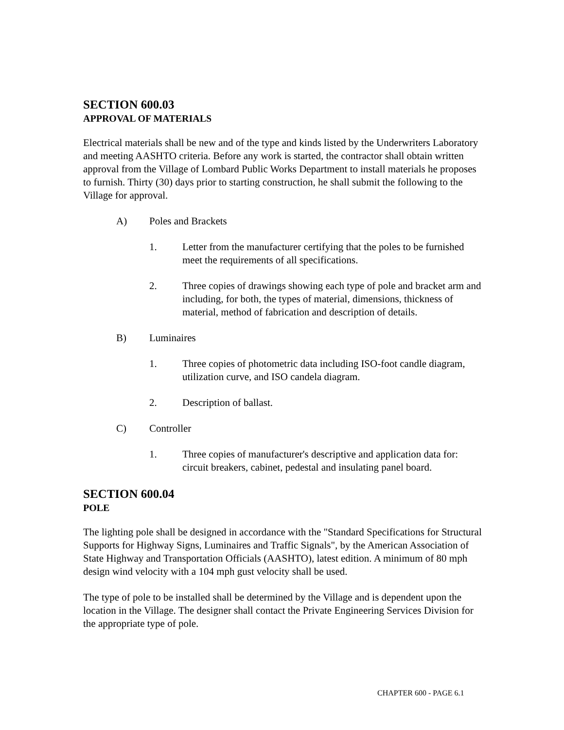SECTION 600.03
APPROVAL OF MATERIALS
Electrical materials shall be new and of the type and kinds listed by the Underwriters Laboratory and meeting AASHTO criteria. Before any work is started, the contractor shall obtain written approval from the Village of Lombard Public Works Department to install materials he proposes to furnish. Thirty (30) days prior to starting construction, he shall submit the following to the Village for approval.
A) Poles and Brackets
1. Letter from the manufacturer certifying that the poles to be furnished meet the requirements of all specifications.
2. Three copies of drawings showing each type of pole and bracket arm and including, for both, the types of material, dimensions, thickness of material, method of fabrication and description of details.
B) Luminaires
1. Three copies of photometric data including ISO-foot candle diagram, utilization curve, and ISO candela diagram.
2. Description of ballast.
C) Controller
1. Three copies of manufacturer's descriptive and application data for: circuit breakers, cabinet, pedestal and insulating panel board.
SECTION 600.04
POLE
The lighting pole shall be designed in accordance with the "Standard Specifications for Structural Supports for Highway Signs, Luminaires and Traffic Signals", by the American Association of State Highway and Transportation Officials (AASHTO), latest edition. A minimum of 80 mph design wind velocity with a 104 mph gust velocity shall be used.
The type of pole to be installed shall be determined by the Village and is dependent upon the location in the Village. The designer shall contact the Private Engineering Services Division for the appropriate type of pole.
CHAPTER 600 - PAGE 6.1